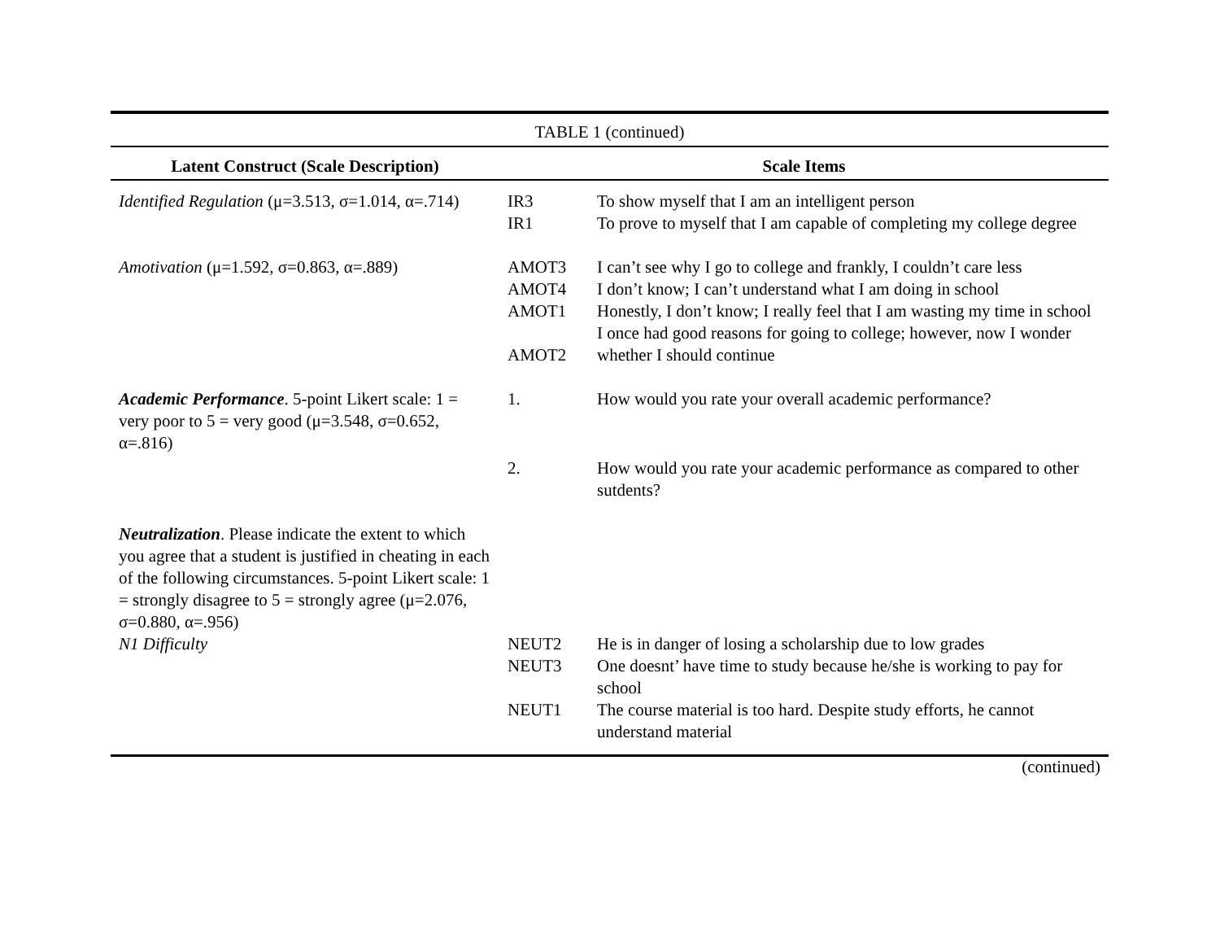TABLE 1 (continued)
| Latent Construct (Scale Description) | Scale Items | |
| --- | --- | --- |
| Identified Regulation (μ=3.513, σ=1.014, α=.714) | IR3 IR1 | To show myself that I am an intelligent person To prove to myself that I am capable of completing my college degree |
| Amotivation (μ=1.592, σ=0.863, α=.889) | AMOT3 AMOT4 AMOT1 AMOT2 | I can’t see why I go to college and frankly, I couldn’t care less I don’t know; I can’t understand what I am doing in school Honestly, I don’t know; I really feel that I am wasting my time in school I once had good reasons for going to college; however, now I wonder whether I should continue |
| Academic Performance . 5-point Likert scale: 1 = very poor to 5 = very good (μ=3.548, σ=0.652, α=.816) | 1. | How would you rate your overall academic performance? |
| | 2. | How would you rate your academic performance as compared to other sutdents? |
| Neutralization . Please indicate the extent to which you agree that a student is justified in cheating in each of the following circumstances. 5-point Likert scale: 1 = strongly disagree to 5 = strongly agree (μ=2.076, σ=0.880, α=.956) N1 Difficulty | NEUT2 NEUT3 NEUT1 | He is in danger of losing a scholarship due to low grades One doesnt’ have time to study because he/she is working to pay for school The course material is too hard. Despite study efforts, he cannot understand material |
(continued)